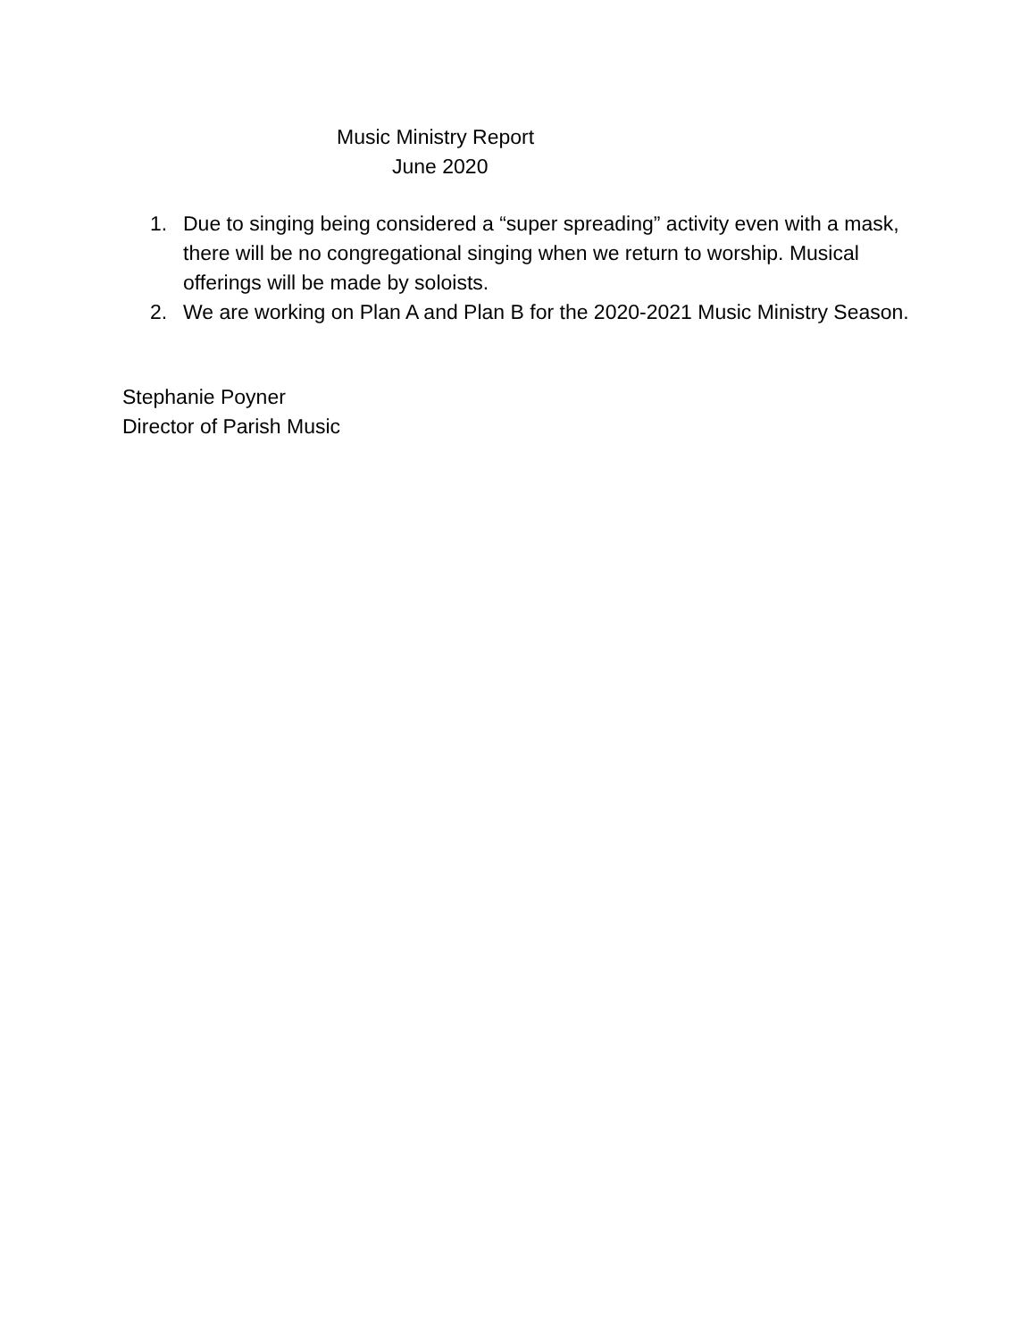Music Ministry Report
June 2020
1. Due to singing being considered a “super spreading” activity even with a mask, there will be no congregational singing when we return to worship. Musical offerings will be made by soloists.
2. We are working on Plan A and Plan B for the 2020-2021 Music Ministry Season.
Stephanie Poyner
Director of Parish Music